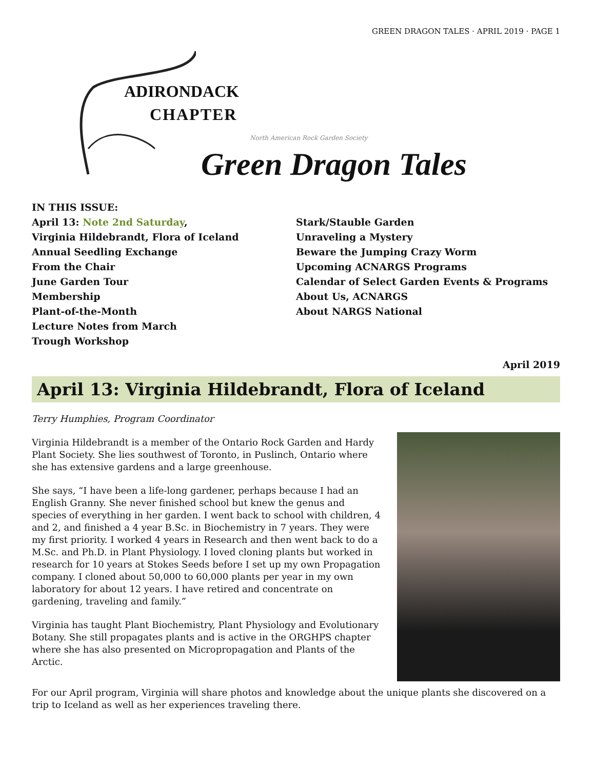GREEN DRAGON TALES · APRIL 2019 · PAGE 1
ADIRONDACK
CHAPTER
North American Rock Garden Society
Green Dragon Tales
IN THIS ISSUE:
April 13: Note 2nd Saturday,
Virginia Hildebrandt, Flora of Iceland
Annual Seedling Exchange
From the Chair
June Garden Tour
Membership
Plant-of-the-Month
Lecture Notes from March
Trough Workshop
Stark/Stauble Garden
Unraveling a Mystery
Beware the Jumping Crazy Worm
Upcoming ACNARGS Programs
Calendar of Select Garden Events & Programs
About Us, ACNARGS
About NARGS National
April 2019
April 13: Virginia Hildebrandt, Flora of Iceland
Terry Humphies, Program Coordinator
Virginia Hildebrandt is a member of the Ontario Rock Garden and Hardy Plant Society. She lies southwest of Toronto, in Puslinch, Ontario where she has extensive gardens and a large greenhouse.
She says, “I have been a life-long gardener, perhaps because I had an English Granny. She never finished school but knew the genus and species of everything in her garden. I went back to school with children, 4 and 2, and finished a 4 year B.Sc. in Biochemistry in 7 years. They were my first priority. I worked 4 years in Research and then went back to do a M.Sc. and Ph.D. in Plant Physiology. I loved cloning plants but worked in research for 10 years at Stokes Seeds before I set up my own Propagation company. I cloned about 50,000 to 60,000 plants per year in my own laboratory for about 12 years. I have retired and concentrate on gardening, traveling and family.”
Virginia has taught Plant Biochemistry, Plant Physiology and Evolutionary Botany. She still propagates plants and is active in the ORGHPS chapter where she has also presented on Micropropagation and Plants of the Arctic.
For our April program, Virginia will share photos and knowledge about the unique plants she discovered on a trip to Iceland as well as her experiences traveling there.